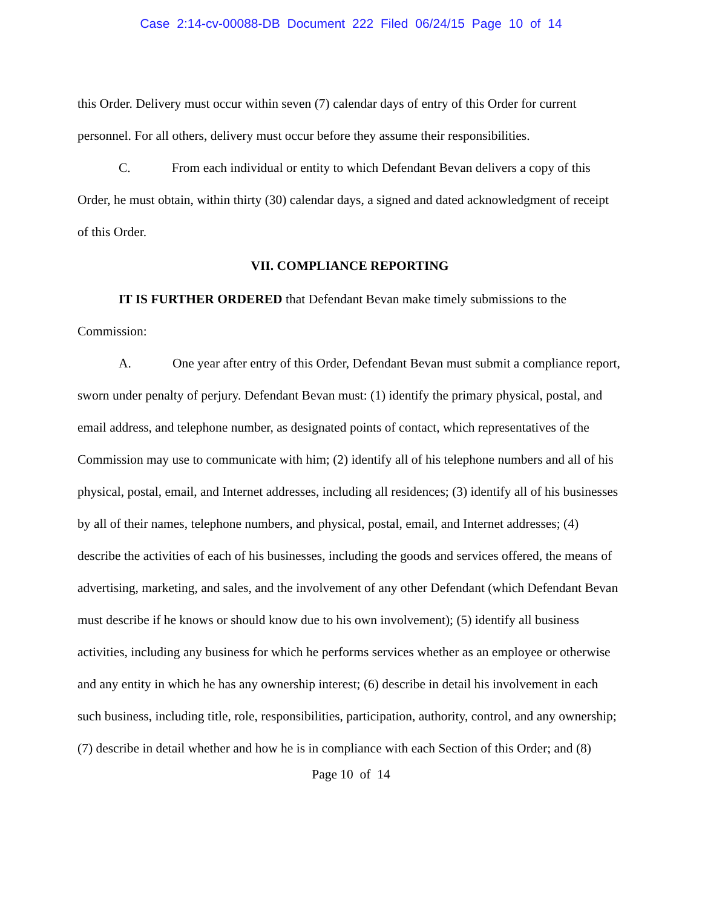Case 2:14-cv-00088-DB Document 222 Filed 06/24/15 Page 10 of 14
this Order. Delivery must occur within seven (7) calendar days of entry of this Order for current personnel. For all others, delivery must occur before they assume their responsibilities.
C. From each individual or entity to which Defendant Bevan delivers a copy of this Order, he must obtain, within thirty (30) calendar days, a signed and dated acknowledgment of receipt of this Order.
VII. COMPLIANCE REPORTING
IT IS FURTHER ORDERED that Defendant Bevan make timely submissions to the Commission:
A. One year after entry of this Order, Defendant Bevan must submit a compliance report, sworn under penalty of perjury. Defendant Bevan must: (1) identify the primary physical, postal, and email address, and telephone number, as designated points of contact, which representatives of the Commission may use to communicate with him; (2) identify all of his telephone numbers and all of his physical, postal, email, and Internet addresses, including all residences; (3) identify all of his businesses by all of their names, telephone numbers, and physical, postal, email, and Internet addresses; (4) describe the activities of each of his businesses, including the goods and services offered, the means of advertising, marketing, and sales, and the involvement of any other Defendant (which Defendant Bevan must describe if he knows or should know due to his own involvement); (5) identify all business activities, including any business for which he performs services whether as an employee or otherwise and any entity in which he has any ownership interest; (6) describe in detail his involvement in each such business, including title, role, responsibilities, participation, authority, control, and any ownership; (7) describe in detail whether and how he is in compliance with each Section of this Order; and (8)
Page 10 of 14